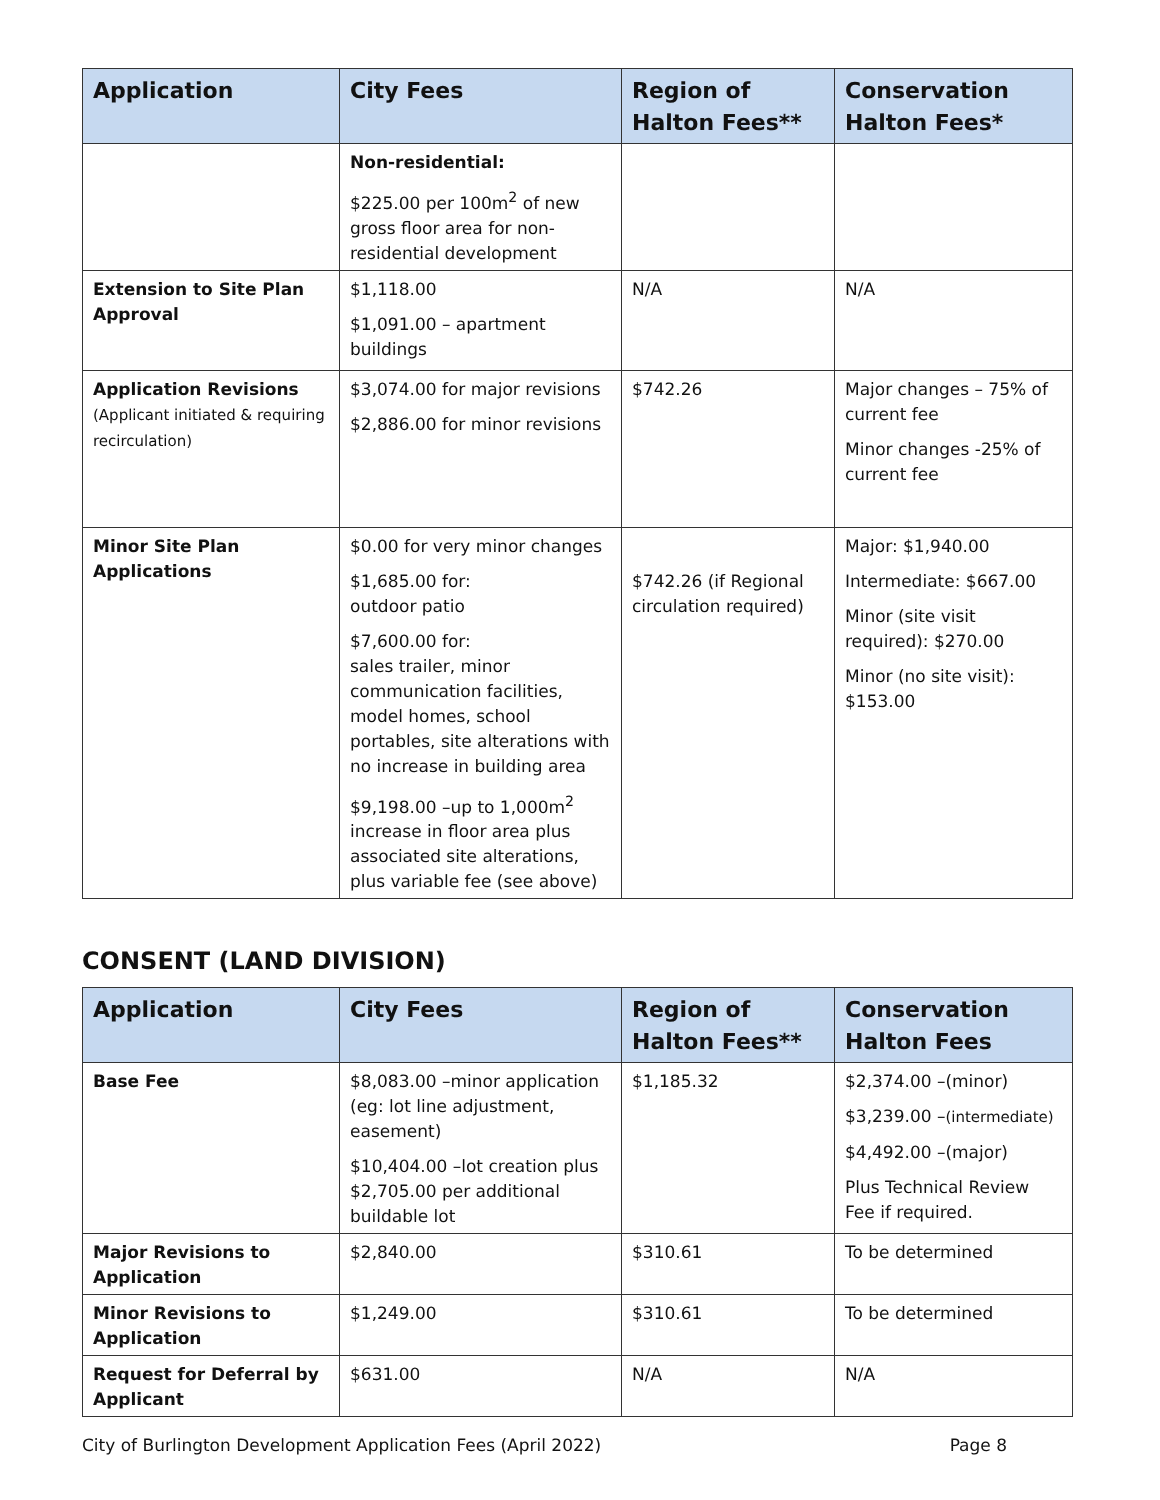| Application | City Fees | Region of Halton Fees** | Conservation Halton Fees* |
| --- | --- | --- | --- |
| | Non-residential: $225.00 per 100m<sup>2</sup> of new gross floor area for non-residential development | | |
| Extension to Site Plan Approval | $1,118.00 $1,091.00 – apartment buildings | N/A | N/A |
| Application Revisions (Applicant initiated & requiring recirculation) | $3,074.00 for major revisions $2,886.00 for minor revisions | $742.26 | Major changes – 75% of current fee Minor changes -25% of current fee |
| Minor Site Plan Applications | $0.00 for very minor changes $1,685.00 for: outdoor patio $7,600.00 for: sales trailer, minor communication facilities, model homes, school portables, site alterations with no increase in building area $9,198.00 –up to 1,000m<sup>2</sup> increase in floor area plus associated site alterations, plus variable fee (see above) | $742.26 (if Regional circulation required) | Major: $1,940.00 Intermediate: $667.00 Minor (site visit required): $270.00 Minor (no site visit): $153.00 |
CONSENT (LAND DIVISION)
| Application | City Fees | Region of Halton Fees** | Conservation Halton Fees |
| --- | --- | --- | --- |
| Base Fee | $8,083.00 –minor application (eg: lot line adjustment, easement) $10,404.00 –lot creation plus $2,705.00 per additional buildable lot | $1,185.32 | $2,374.00 –(minor) $3,239.00 – (intermediate) $4,492.00 –(major) Plus Technical Review Fee if required. |
| Major Revisions to Application | $2,840.00 | $310.61 | To be determined |
| Minor Revisions to Application | $1,249.00 | $310.61 | To be determined |
| Request for Deferral by Applicant | $631.00 | N/A | N/A |
City of Burlington Development Application Fees (April 2022) Page 8